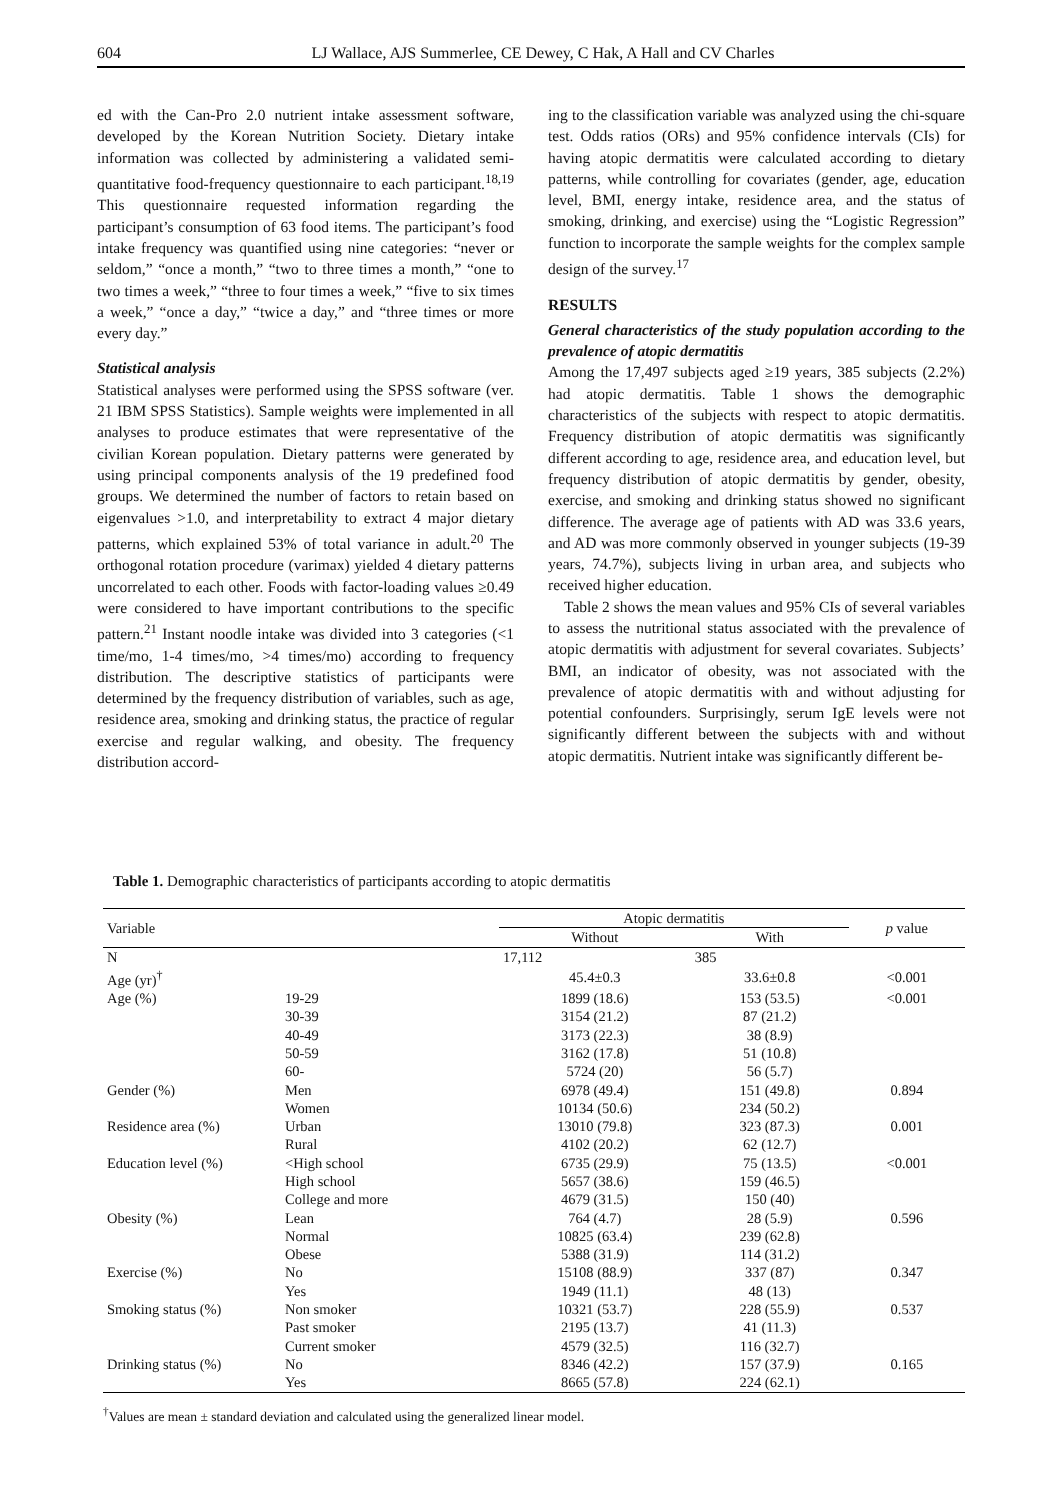604 LJ Wallace, AJS Summerlee, CE Dewey, C Hak, A Hall and CV Charles
ed with the Can-Pro 2.0 nutrient intake assessment software, developed by the Korean Nutrition Society. Dietary intake information was collected by administering a validated semi-quantitative food-frequency questionnaire to each participant.<sup>18,19</sup> This questionnaire requested information regarding the participant’s consumption of 63 food items. The participant’s food intake frequency was quantified using nine categories: “never or seldom,” “once a month,” “two to three times a month,” “one to two times a week,” “three to four times a week,” “five to six times a week,” “once a day,” “twice a day,” and “three times or more every day.”
Statistical analysis
Statistical analyses were performed using the SPSS software (ver. 21 IBM SPSS Statistics). Sample weights were implemented in all analyses to produce estimates that were representative of the civilian Korean population. Dietary patterns were generated by using principal components analysis of the 19 predefined food groups. We determined the number of factors to retain based on eigenvalues >1.0, and interpretability to extract 4 major dietary patterns, which explained 53% of total variance in adult.<sup>20</sup> The orthogonal rotation procedure (varimax) yielded 4 dietary patterns uncorrelated to each other. Foods with factor-loading values ≥0.49 were considered to have important contributions to the specific pattern.<sup>21</sup> Instant noodle intake was divided into 3 categories (<1 time/mo, 1-4 times/mo, >4 times/mo) according to frequency distribution. The descriptive statistics of participants were determined by the frequency distribution of variables, such as age, residence area, smoking and drinking status, the practice of regular exercise and regular walking, and obesity. The frequency distribution accord-
ing to the classification variable was analyzed using the chi-square test. Odds ratios (ORs) and 95% confidence intervals (CIs) for having atopic dermatitis were calculated according to dietary patterns, while controlling for covariates (gender, age, education level, BMI, energy intake, residence area, and the status of smoking, drinking, and exercise) using the “Logistic Regression” function to incorporate the sample weights for the complex sample design of the survey.<sup>17</sup>
RESULTS
General characteristics of the study population according to the prevalence of atopic dermatitis
Among the 17,497 subjects aged ≥19 years, 385 subjects (2.2%) had atopic dermatitis. Table 1 shows the demographic characteristics of the subjects with respect to atopic dermatitis. Frequency distribution of atopic dermatitis was significantly different according to age, residence area, and education level, but frequency distribution of atopic dermatitis by gender, obesity, exercise, and smoking and drinking status showed no significant difference. The average age of patients with AD was 33.6 years, and AD was more commonly observed in younger subjects (19-39 years, 74.7%), subjects living in urban area, and subjects who received higher education.
Table 2 shows the mean values and 95% CIs of several variables to assess the nutritional status associated with the prevalence of atopic dermatitis with adjustment for several covariates. Subjects’ BMI, an indicator of obesity, was not associated with the prevalence of atopic dermatitis with and without adjusting for potential confounders. Surprisingly, serum IgE levels were not significantly different between the subjects with and without atopic dermatitis. Nutrient intake was significantly different be-
Table 1. Demographic characteristics of participants according to atopic dermatitis
| Variable | | Atopic dermatitis | | p value |
| --- | --- | --- | --- | --- |
| | | Without | With | |
| N | | 17,112 | 385 | |
| Age (yr)<sup>†</sup> | | 45.4±0.3 | 33.6±0.8 | <0.001 |
| Age (%) | 19-29 | 1899 (18.6) | 153 (53.5) | <0.001 |
| | 30-39 | 3154 (21.2) | 87 (21.2) | |
| | 40-49 | 3173 (22.3) | 38 (8.9) | |
| | 50-59 | 3162 (17.8) | 51 (10.8) | |
| | 60- | 5724 (20) | 56 (5.7) | |
| Gender (%) | Men | 6978 (49.4) | 151 (49.8) | 0.894 |
| | Women | 10134 (50.6) | 234 (50.2) | |
| Residence area (%) | Urban | 13010 (79.8) | 323 (87.3) | 0.001 |
| | Rural | 4102 (20.2) | 62 (12.7) | |
| Education level (%) | <High school | 6735 (29.9) | 75 (13.5) | <0.001 |
| | High school | 5657 (38.6) | 159 (46.5) | |
| | College and more | 4679 (31.5) | 150 (40) | |
| Obesity (%) | Lean | 764 (4.7) | 28 (5.9) | 0.596 |
| | Normal | 10825 (63.4) | 239 (62.8) | |
| | Obese | 5388 (31.9) | 114 (31.2) | |
| Exercise (%) | No | 15108 (88.9) | 337 (87) | 0.347 |
| | Yes | 1949 (11.1) | 48 (13) | |
| Smoking status (%) | Non smoker | 10321 (53.7) | 228 (55.9) | 0.537 |
| | Past smoker | 2195 (13.7) | 41 (11.3) | |
| | Current smoker | 4579 (32.5) | 116 (32.7) | |
| Drinking status (%) | No | 8346 (42.2) | 157 (37.9) | 0.165 |
| | Yes | 8665 (57.8) | 224 (62.1) | |
<sup>†</sup> Values are mean ± standard deviation and calculated using the generalized linear model.